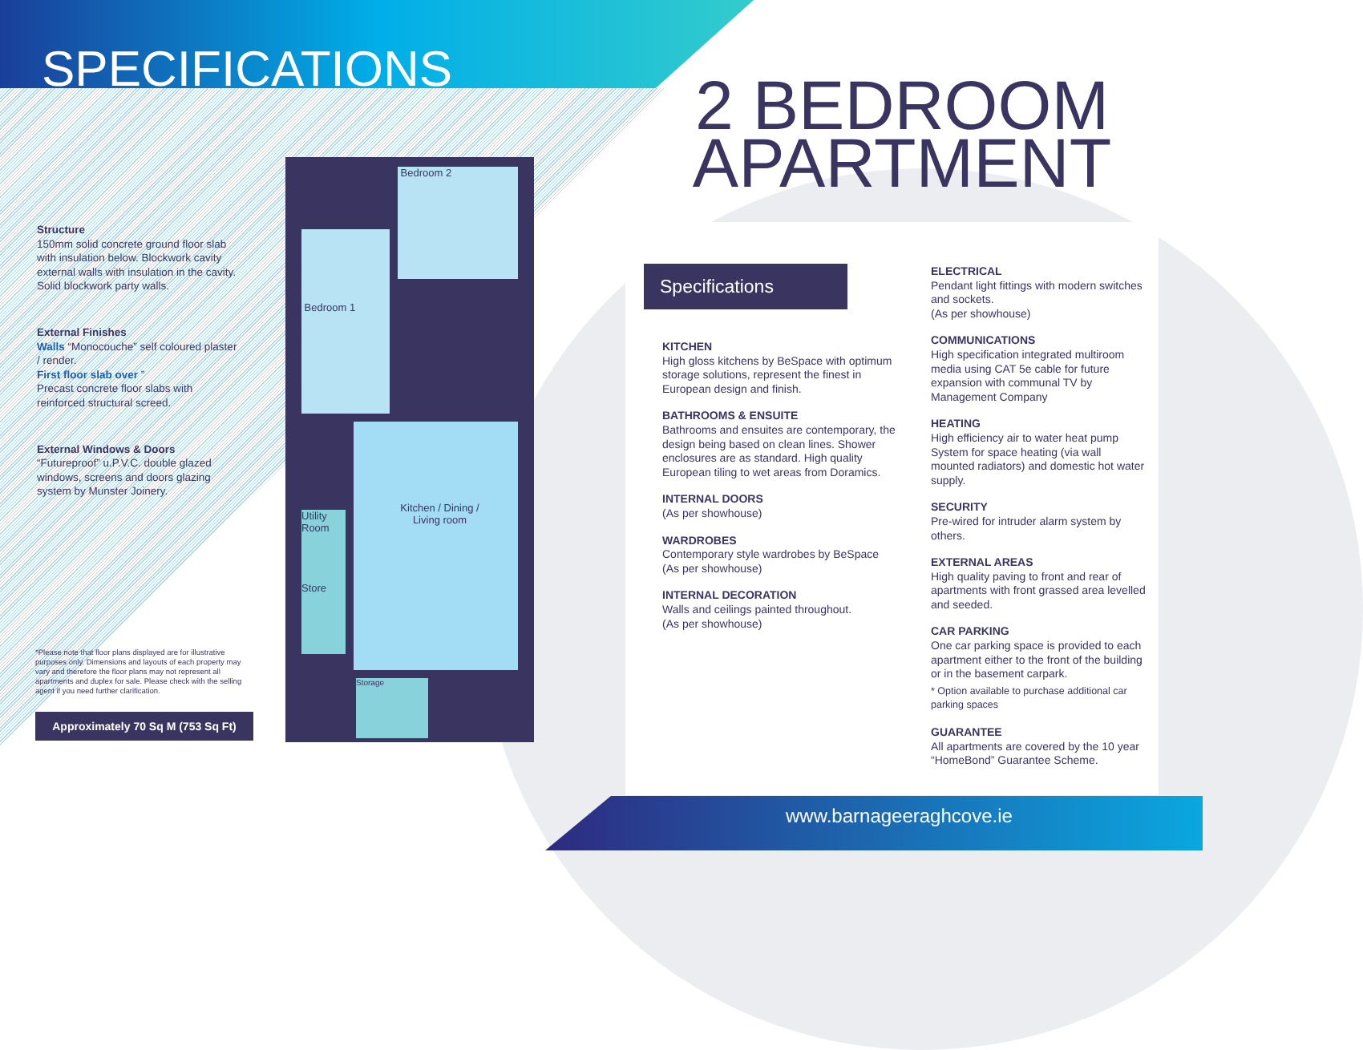SPECIFICATIONS
2 BEDROOM APARTMENT
Structure
150mm solid concrete ground floor slab with insulation below. Blockwork cavity external walls with insulation in the cavity. Solid blockwork party walls.
External Finishes
Walls “Monocouche” self coloured plaster / render.
First floor slab over ”
Precast concrete floor slabs with reinforced structural screed.
External Windows & Doors
“Futureproof” u.P.V.C. double glazed windows, screens and doors glazing system by Munster Joinery.
Bedroom 2
Bedroom 1
Kitchen / Dining /
Living room
Utility Room
Store
Storage
*Please note that floor plans displayed are for illustrative purposes only. Dimensions and layouts of each property may vary and therefore the floor plans may not represent all apartments and duplex for sale. Please check with the selling agent if you need further clarification.
Approximately 70 Sq M (753 Sq Ft)
Specifications
KITCHEN
High gloss kitchens by BeSpace with optimum storage solutions, represent the finest in European design and finish.
BATHROOMS & ENSUITE
Bathrooms and ensuites are contemporary, the design being based on clean lines. Shower enclosures are as standard. High quality European tiling to wet areas from Doramics.
INTERNAL DOORS
(As per showhouse)
WARDROBES
Contemporary style wardrobes by BeSpace
(As per showhouse)
INTERNAL DECORATION
Walls and ceilings painted throughout.
(As per showhouse)
ELECTRICAL
Pendant light fittings with modern switches and sockets.
(As per showhouse)
COMMUNICATIONS
High specification integrated multiroom media using CAT 5e cable for future expansion with communal TV by Management Company
HEATING
High efficiency air to water heat pump System for space heating (via wall mounted radiators) and domestic hot water supply.
SECURITY
Pre-wired for intruder alarm system by others.
EXTERNAL AREAS
High quality paving to front and rear of apartments with front grassed area levelled and seeded.
CAR PARKING
One car parking space is provided to each apartment either to the front of the building or in the basement carpark.
* Option available to purchase additional car parking spaces
GUARANTEE
All apartments are covered by the 10 year “HomeBond” Guarantee Scheme.
www.barnageeraghcove.ie